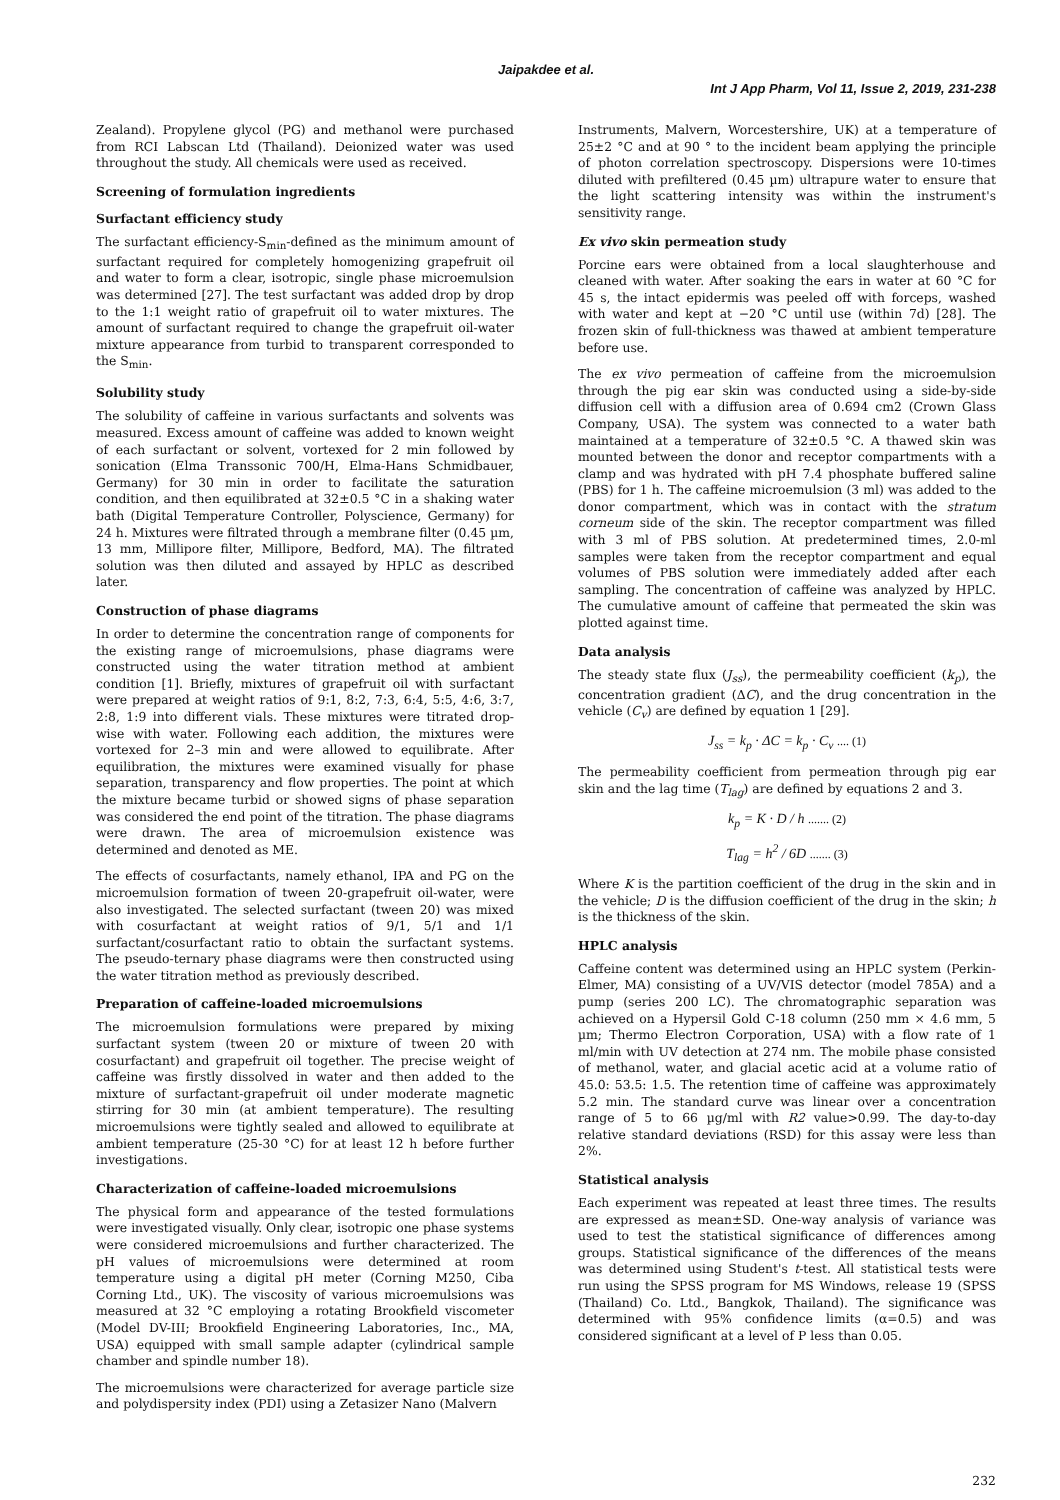Jaipakdee et al.
Int J App Pharm, Vol 11, Issue 2, 2019, 231-238
Zealand). Propylene glycol (PG) and methanol were purchased from RCI Labscan Ltd (Thailand). Deionized water was used throughout the study. All chemicals were used as received.
Screening of formulation ingredients
Surfactant efficiency study
The surfactant efficiency-S<sub>min</sub>-defined as the minimum amount of surfactant required for completely homogenizing grapefruit oil and water to form a clear, isotropic, single phase microemulsion was determined [27]. The test surfactant was added drop by drop to the 1:1 weight ratio of grapefruit oil to water mixtures. The amount of surfactant required to change the grapefruit oil-water mixture appearance from turbid to transparent corresponded to the S<sub>min</sub>.
Solubility study
The solubility of caffeine in various surfactants and solvents was measured. Excess amount of caffeine was added to known weight of each surfactant or solvent, vortexed for 2 min followed by sonication (Elma Transsonic 700/H, Elma-Hans Schmidbauer, Germany) for 30 min in order to facilitate the saturation condition, and then equilibrated at 32±0.5 °C in a shaking water bath (Digital Temperature Controller, Polyscience, Germany) for 24 h. Mixtures were filtrated through a membrane filter (0.45 µm, 13 mm, Millipore filter, Millipore, Bedford, MA). The filtrated solution was then diluted and assayed by HPLC as described later.
Construction of phase diagrams
In order to determine the concentration range of components for the existing range of microemulsions, phase diagrams were constructed using the water titration method at ambient condition [1]. Briefly, mixtures of grapefruit oil with surfactant were prepared at weight ratios of 9:1, 8:2, 7:3, 6:4, 5:5, 4:6, 3:7, 2:8, 1:9 into different vials. These mixtures were titrated drop-wise with water. Following each addition, the mixtures were vortexed for 2–3 min and were allowed to equilibrate. After equilibration, the mixtures were examined visually for phase separation, transparency and flow properties. The point at which the mixture became turbid or showed signs of phase separation was considered the end point of the titration. The phase diagrams were drawn. The area of microemulsion existence was determined and denoted as ME.
The effects of cosurfactants, namely ethanol, IPA and PG on the microemulsion formation of tween 20-grapefruit oil-water, were also investigated. The selected surfactant (tween 20) was mixed with cosurfactant at weight ratios of 9/1, 5/1 and 1/1 surfactant/cosurfactant ratio to obtain the surfactant systems. The pseudo-ternary phase diagrams were then constructed using the water titration method as previously described.
Preparation of caffeine-loaded microemulsions
The microemulsion formulations were prepared by mixing surfactant system (tween 20 or mixture of tween 20 with cosurfactant) and grapefruit oil together. The precise weight of caffeine was firstly dissolved in water and then added to the mixture of surfactant-grapefruit oil under moderate magnetic stirring for 30 min (at ambient temperature). The resulting microemulsions were tightly sealed and allowed to equilibrate at ambient temperature (25-30 °C) for at least 12 h before further investigations.
Characterization of caffeine-loaded microemulsions
The physical form and appearance of the tested formulations were investigated visually. Only clear, isotropic one phase systems were considered microemulsions and further characterized. The pH values of microemulsions were determined at room temperature using a digital pH meter (Corning M250, Ciba Corning Ltd., UK). The viscosity of various microemulsions was measured at 32 °C employing a rotating Brookfield viscometer (Model DV-III; Brookfield Engineering Laboratories, Inc., MA, USA) equipped with small sample adapter (cylindrical sample chamber and spindle number 18).
The microemulsions were characterized for average particle size and polydispersity index (PDI) using a Zetasizer Nano (Malvern
Instruments, Malvern, Worcestershire, UK) at a temperature of 25±2 °C and at 90 ° to the incident beam applying the principle of photon correlation spectroscopy. Dispersions were 10-times diluted with prefiltered (0.45 µm) ultrapure water to ensure that the light scattering intensity was within the instrument's sensitivity range.
Ex vivo skin permeation study
Porcine ears were obtained from a local slaughterhouse and cleaned with water. After soaking the ears in water at 60 °C for 45 s, the intact epidermis was peeled off with forceps, washed with water and kept at −20 °C until use (within 7d) [28]. The frozen skin of full-thickness was thawed at ambient temperature before use.
The ex vivo permeation of caffeine from the microemulsion through the pig ear skin was conducted using a side-by-side diffusion cell with a diffusion area of 0.694 cm2 (Crown Glass Company, USA). The system was connected to a water bath maintained at a temperature of 32±0.5 °C. A thawed skin was mounted between the donor and receptor compartments with a clamp and was hydrated with pH 7.4 phosphate buffered saline (PBS) for 1 h. The caffeine microemulsion (3 ml) was added to the donor compartment, which was in contact with the stratum corneum side of the skin. The receptor compartment was filled with 3 ml of PBS solution. At predetermined times, 2.0-ml samples were taken from the receptor compartment and equal volumes of PBS solution were immediately added after each sampling. The concentration of caffeine was analyzed by HPLC. The cumulative amount of caffeine that permeated the skin was plotted against time.
Data analysis
The steady state flux (J<sub>ss</sub>), the permeability coefficient (k<sub>p</sub>), the concentration gradient (ΔC), and the drug concentration in the vehicle (C<sub>v</sub>) are defined by equation 1 [29].
J<sub>ss</sub> = k<sub>p</sub> · ΔC = k<sub>p</sub> · C<sub>v</sub> .... (1)
The permeability coefficient from permeation through pig ear skin and the lag time (T<sub>lag</sub>) are defined by equations 2 and 3.
k<sub>p</sub> = K · D / h ....... (2)
T<sub>lag</sub> = h<sup>2</sup> / 6D ....... (3)
Where K is the partition coefficient of the drug in the skin and in the vehicle; D is the diffusion coefficient of the drug in the skin; h is the thickness of the skin.
HPLC analysis
Caffeine content was determined using an HPLC system (Perkin-Elmer, MA) consisting of a UV/VIS detector (model 785A) and a pump (series 200 LC). The chromatographic separation was achieved on a Hypersil Gold C-18 column (250 mm × 4.6 mm, 5 µm; Thermo Electron Corporation, USA) with a flow rate of 1 ml/min with UV detection at 274 nm. The mobile phase consisted of methanol, water, and glacial acetic acid at a volume ratio of 45.0: 53.5: 1.5. The retention time of caffeine was approximately 5.2 min. The standard curve was linear over a concentration range of 5 to 66 µg/ml with R2 value>0.99. The day-to-day relative standard deviations (RSD) for this assay were less than 2%.
Statistical analysis
Each experiment was repeated at least three times. The results are expressed as mean±SD. One-way analysis of variance was used to test the statistical significance of differences among groups. Statistical significance of the differences of the means was determined using Student's t-test. All statistical tests were run using the SPSS program for MS Windows, release 19 (SPSS (Thailand) Co. Ltd., Bangkok, Thailand). The significance was determined with 95% confidence limits (α=0.5) and was considered significant at a level of P less than 0.05.
232